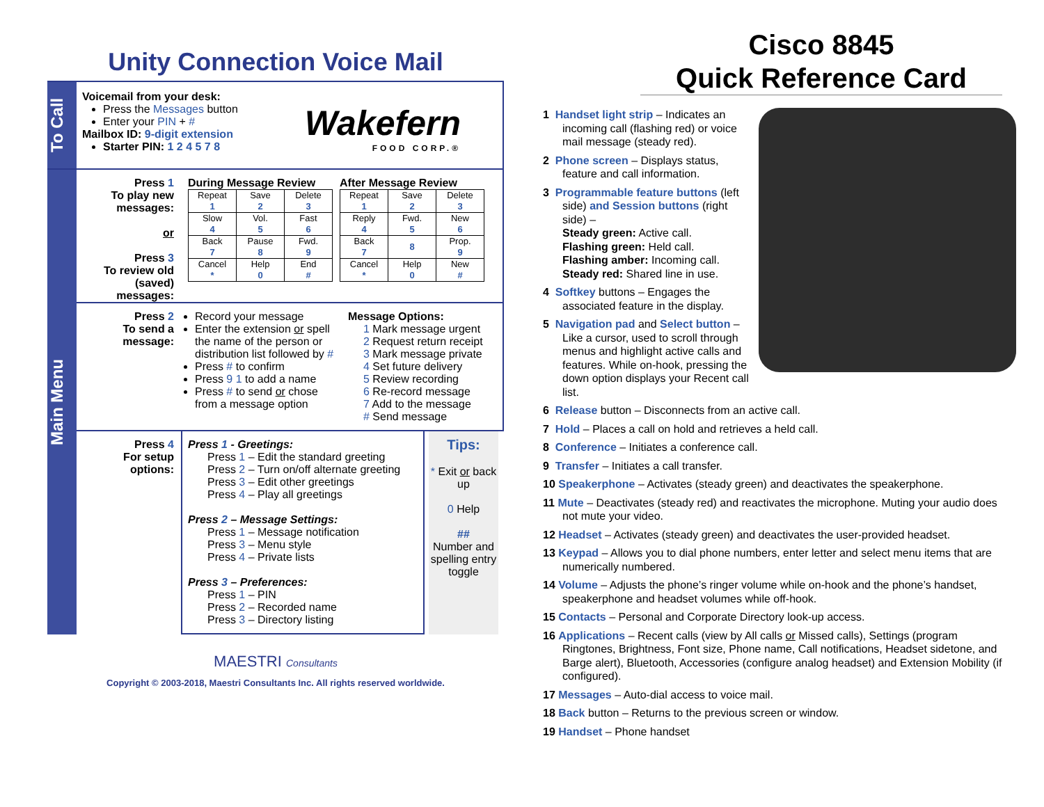Unity Connection Voice Mail
To Call
Voicemail from your desk:
Press the Messages button
Enter your PIN + #
Mailbox ID: 9-digit extension
Starter PIN: 1 2 4 5 7 8
Wakefern
FOOD CORP.®
Main Menu
Press 1
To play new messages:
or
Press 3
To review old (saved) messages:
During Message Review
| Repeat 1 | Save 2 | Delete 3 |
| Slow 4 | Vol. 5 | Fast 6 |
| Back 7 | Pause 8 | Fwd. 9 |
| Cancel * | Help 0 | End # |
After Message Review
| Repeat 1 | Save 2 | Delete 3 |
| Reply 4 | Fwd. 5 | New 6 |
| Back 7 | 8 | Prop. 9 |
| Cancel * | Help 0 | New # |
Press 2
To send a message:
Record your message
Enter the extension or spell the name of the person or distribution list followed by #
Press # to confirm
Press 9 1 to add a name
Press # to send or chose from a message option
Message Options:
1 Mark message urgent
2 Request return receipt
3 Mark message private
4 Set future delivery
5 Review recording
6 Re-record message
7 Add to the message
# Send message
Press 4
For setup options:
Press 1 - Greetings:
Press 1 – Edit the standard greeting
Press 2 – Turn on/off alternate greeting
Press 3 – Edit other greetings
Press 4 – Play all greetings
Press 2 – Message Settings:
Press 1 – Message notification
Press 3 – Menu style
Press 4 – Private lists
Press 3 – Preferences:
Press 1 – PIN
Press 2 – Recorded name
Press 3 – Directory listing
Tips:
* Exit or back up
0 Help
##
Number and spelling entry toggle
MAESTRI Consultants
Copyright © 2003-2018, Maestri Consultants Inc. All rights reserved worldwide.
Cisco 8845
Quick Reference Card
1 Handset light strip – Indicates an incoming call (flashing red) or voice mail message (steady red).
2 Phone screen – Displays status, feature and call information.
3 Programmable feature buttons (left side) and Session buttons (right side) –
Steady green: Active call.
Flashing green: Held call.
Flashing amber: Incoming call.
Steady red: Shared line in use.
4 Softkey buttons – Engages the associated feature in the display.
5 Navigation pad and Select button – Like a cursor, used to scroll through menus and highlight active calls and features. While on-hook, pressing the down option displays your Recent call list.
6 Release button – Disconnects from an active call.
7 Hold – Places a call on hold and retrieves a held call.
8 Conference – Initiates a conference call.
9 Transfer – Initiates a call transfer.
10 Speakerphone – Activates (steady green) and deactivates the speakerphone.
11 Mute – Deactivates (steady red) and reactivates the microphone. Muting your audio does not mute your video.
12 Headset – Activates (steady green) and deactivates the user-provided headset.
13 Keypad – Allows you to dial phone numbers, enter letter and select menu items that are numerically numbered.
14 Volume – Adjusts the phone’s ringer volume while on-hook and the phone’s handset, speakerphone and headset volumes while off-hook.
15 Contacts – Personal and Corporate Directory look-up access.
16 Applications – Recent calls (view by All calls or Missed calls), Settings (program Ringtones, Brightness, Font size, Phone name, Call notifications, Headset sidetone, and Barge alert), Bluetooth, Accessories (configure analog headset) and Extension Mobility (if configured).
17 Messages – Auto-dial access to voice mail.
18 Back button – Returns to the previous screen or window.
19 Handset – Phone handset